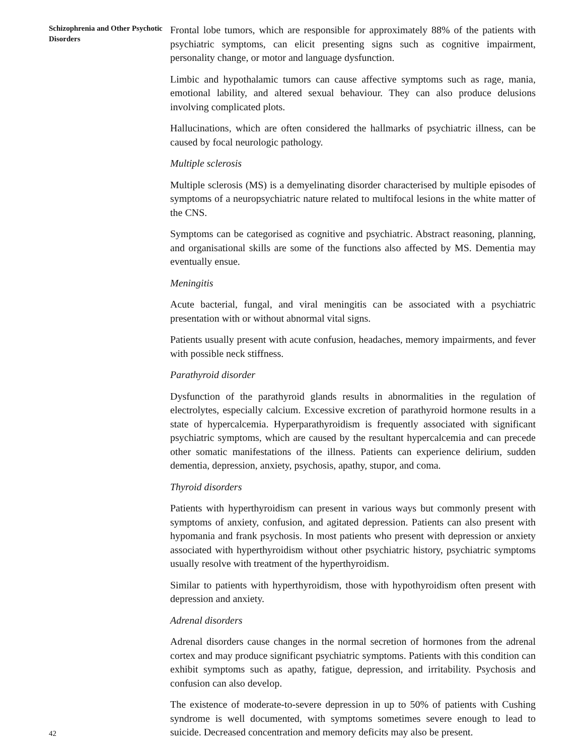Schizophrenia and Other Psychotic Disorders
42
Frontal lobe tumors, which are responsible for approximately 88% of the patients with psychiatric symptoms, can elicit presenting signs such as cognitive impairment, personality change, or motor and language dysfunction.
Limbic and hypothalamic tumors can cause affective symptoms such as rage, mania, emotional lability, and altered sexual behaviour. They can also produce delusions involving complicated plots.
Hallucinations, which are often considered the hallmarks of psychiatric illness, can be caused by focal neurologic pathology.
Multiple sclerosis
Multiple sclerosis (MS) is a demyelinating disorder characterised by multiple episodes of symptoms of a neuropsychiatric nature related to multifocal lesions in the white matter of the CNS.
Symptoms can be categorised as cognitive and psychiatric. Abstract reasoning, planning, and organisational skills are some of the functions also affected by MS. Dementia may eventually ensue.
Meningitis
Acute bacterial, fungal, and viral meningitis can be associated with a psychiatric presentation with or without abnormal vital signs.
Patients usually present with acute confusion, headaches, memory impairments, and fever with possible neck stiffness.
Parathyroid disorder
Dysfunction of the parathyroid glands results in abnormalities in the regulation of electrolytes, especially calcium. Excessive excretion of parathyroid hormone results in a state of hypercalcemia. Hyperparathyroidism is frequently associated with significant psychiatric symptoms, which are caused by the resultant hypercalcemia and can precede other somatic manifestations of the illness. Patients can experience delirium, sudden dementia, depression, anxiety, psychosis, apathy, stupor, and coma.
Thyroid disorders
Patients with hyperthyroidism can present in various ways but commonly present with symptoms of anxiety, confusion, and agitated depression. Patients can also present with hypomania and frank psychosis. In most patients who present with depression or anxiety associated with hyperthyroidism without other psychiatric history, psychiatric symptoms usually resolve with treatment of the hyperthyroidism.
Similar to patients with hyperthyroidism, those with hypothyroidism often present with depression and anxiety.
Adrenal disorders
Adrenal disorders cause changes in the normal secretion of hormones from the adrenal cortex and may produce significant psychiatric symptoms. Patients with this condition can exhibit symptoms such as apathy, fatigue, depression, and irritability. Psychosis and confusion can also develop.
The existence of moderate-to-severe depression in up to 50% of patients with Cushing syndrome is well documented, with symptoms sometimes severe enough to lead to suicide. Decreased concentration and memory deficits may also be present.